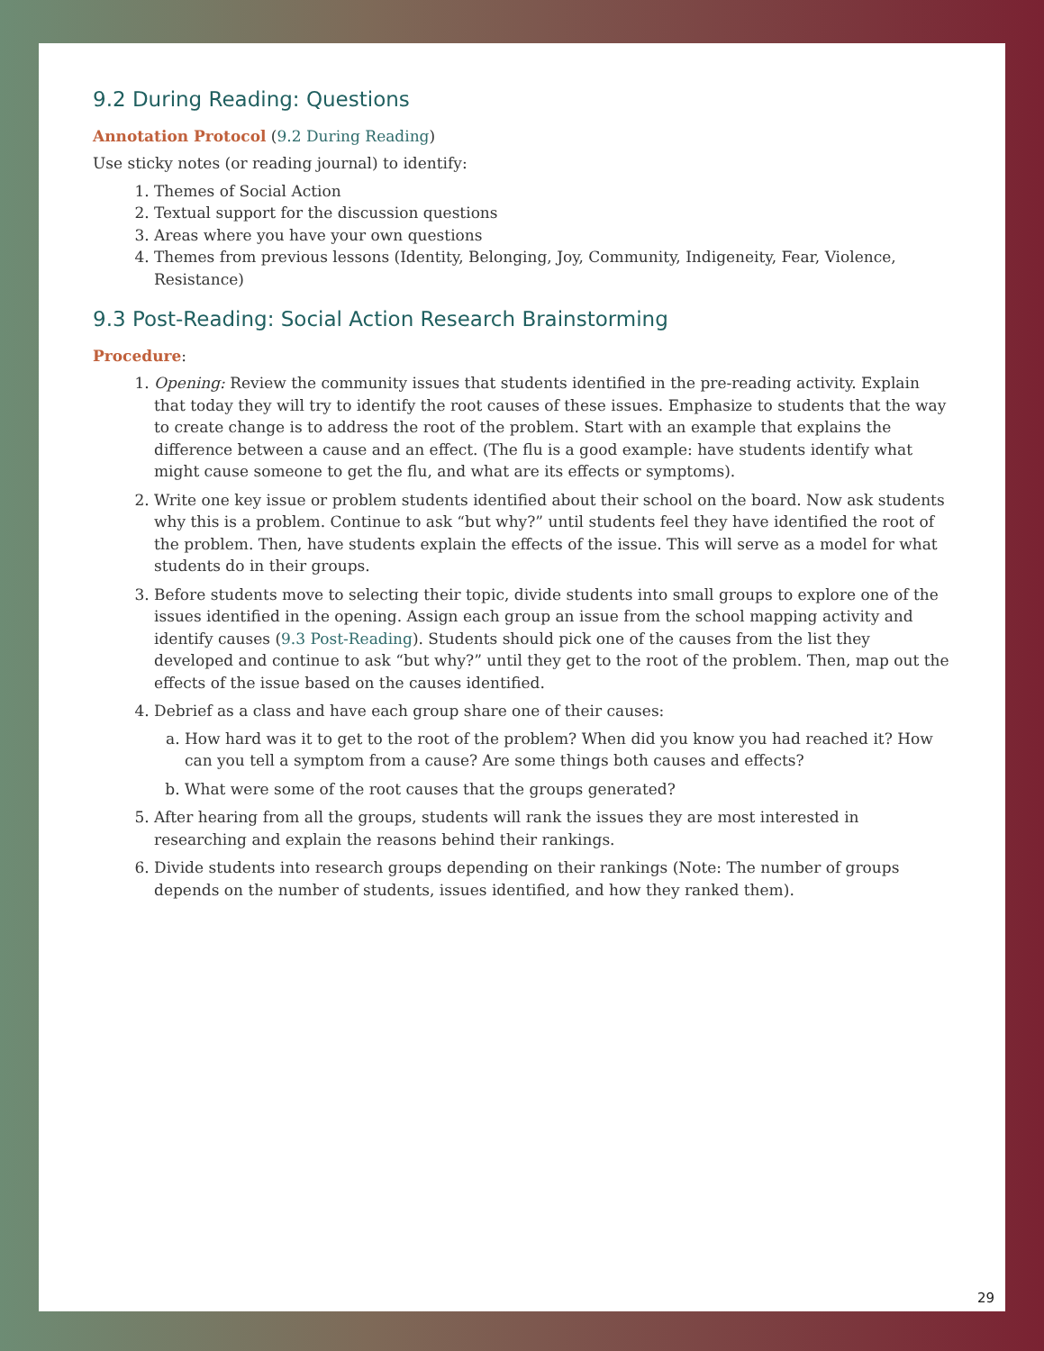9.2 During Reading: Questions
Annotation Protocol (9.2 During Reading)
Use sticky notes (or reading journal) to identify:
1. Themes of Social Action
2. Textual support for the discussion questions
3. Areas where you have your own questions
4. Themes from previous lessons (Identity, Belonging, Joy, Community, Indigeneity, Fear, Violence, Resistance)
9.3 Post-Reading: Social Action Research Brainstorming
Procedure:
1. Opening: Review the community issues that students identified in the pre-reading activity. Explain that today they will try to identify the root causes of these issues. Emphasize to students that the way to create change is to address the root of the problem. Start with an example that explains the difference between a cause and an effect. (The flu is a good example: have students identify what might cause someone to get the flu, and what are its effects or symptoms).
2. Write one key issue or problem students identified about their school on the board. Now ask students why this is a problem. Continue to ask “but why?” until students feel they have identified the root of the problem. Then, have students explain the effects of the issue. This will serve as a model for what students do in their groups.
3. Before students move to selecting their topic, divide students into small groups to explore one of the issues identified in the opening. Assign each group an issue from the school mapping activity and identify causes (9.3 Post-Reading). Students should pick one of the causes from the list they developed and continue to ask “but why?” until they get to the root of the problem. Then, map out the effects of the issue based on the causes identified.
4. Debrief as a class and have each group share one of their causes:
a. How hard was it to get to the root of the problem? When did you know you had reached it? How can you tell a symptom from a cause? Are some things both causes and effects?
b. What were some of the root causes that the groups generated?
5. After hearing from all the groups, students will rank the issues they are most interested in researching and explain the reasons behind their rankings.
6. Divide students into research groups depending on their rankings (Note: The number of groups depends on the number of students, issues identified, and how they ranked them).
29